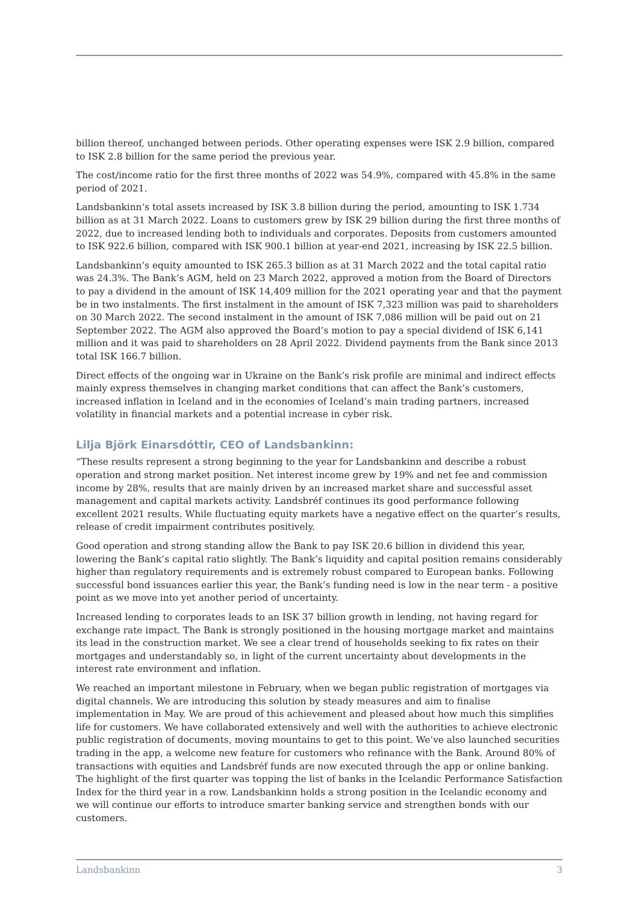billion thereof, unchanged between periods. Other operating expenses were ISK 2.9 billion, compared to ISK 2.8 billion for the same period the previous year.
The cost/income ratio for the first three months of 2022 was 54.9%, compared with 45.8% in the same period of 2021.
Landsbankinn‘s total assets increased by ISK 3.8 billion during the period, amounting to ISK 1.734 billion as at 31 March 2022. Loans to customers grew by ISK 29 billion during the first three months of 2022, due to increased lending both to individuals and corporates. Deposits from customers amounted to ISK 922.6 billion, compared with ISK 900.1 billion at year-end 2021, increasing by ISK 22.5 billion.
Landsbankinn’s equity amounted to ISK 265.3 billion as at 31 March 2022 and the total capital ratio was 24.3%. The Bank’s AGM, held on 23 March 2022, approved a motion from the Board of Directors to pay a dividend in the amount of ISK 14,409 million for the 2021 operating year and that the payment be in two instalments. The first instalment in the amount of ISK 7,323 million was paid to shareholders on 30 March 2022. The second instalment in the amount of ISK 7,086 million will be paid out on 21 September 2022. The AGM also approved the Board’s motion to pay a special dividend of ISK 6,141 million and it was paid to shareholders on 28 April 2022. Dividend payments from the Bank since 2013 total ISK 166.7 billion.
Direct effects of the ongoing war in Ukraine on the Bank’s risk profile are minimal and indirect effects mainly express themselves in changing market conditions that can affect the Bank’s customers, increased inflation in Iceland and in the economies of Iceland’s main trading partners, increased volatility in financial markets and a potential increase in cyber risk.
Lilja Björk Einarsdóttir, CEO of Landsbankinn:
“These results represent a strong beginning to the year for Landsbankinn and describe a robust operation and strong market position. Net interest income grew by 19% and net fee and commission income by 28%, results that are mainly driven by an increased market share and successful asset management and capital markets activity. Landsbréf continues its good performance following excellent 2021 results. While fluctuating equity markets have a negative effect on the quarter’s results, release of credit impairment contributes positively.
Good operation and strong standing allow the Bank to pay ISK 20.6 billion in dividend this year, lowering the Bank’s capital ratio slightly. The Bank’s liquidity and capital position remains considerably higher than regulatory requirements and is extremely robust compared to European banks. Following successful bond issuances earlier this year, the Bank’s funding need is low in the near term - a positive point as we move into yet another period of uncertainty.
Increased lending to corporates leads to an ISK 37 billion growth in lending, not having regard for exchange rate impact. The Bank is strongly positioned in the housing mortgage market and maintains its lead in the construction market. We see a clear trend of households seeking to fix rates on their mortgages and understandably so, in light of the current uncertainty about developments in the interest rate environment and inflation.
We reached an important milestone in February, when we began public registration of mortgages via digital channels. We are introducing this solution by steady measures and aim to finalise implementation in May. We are proud of this achievement and pleased about how much this simplifies life for customers. We have collaborated extensively and well with the authorities to achieve electronic public registration of documents, moving mountains to get to this point. We’ve also launched securities trading in the app, a welcome new feature for customers who refinance with the Bank. Around 80% of transactions with equities and Landsbréf funds are now executed through the app or online banking. The highlight of the first quarter was topping the list of banks in the Icelandic Performance Satisfaction Index for the third year in a row. Landsbankinn holds a strong position in the Icelandic economy and we will continue our efforts to introduce smarter banking service and strengthen bonds with our customers.
Landsbankinn 3